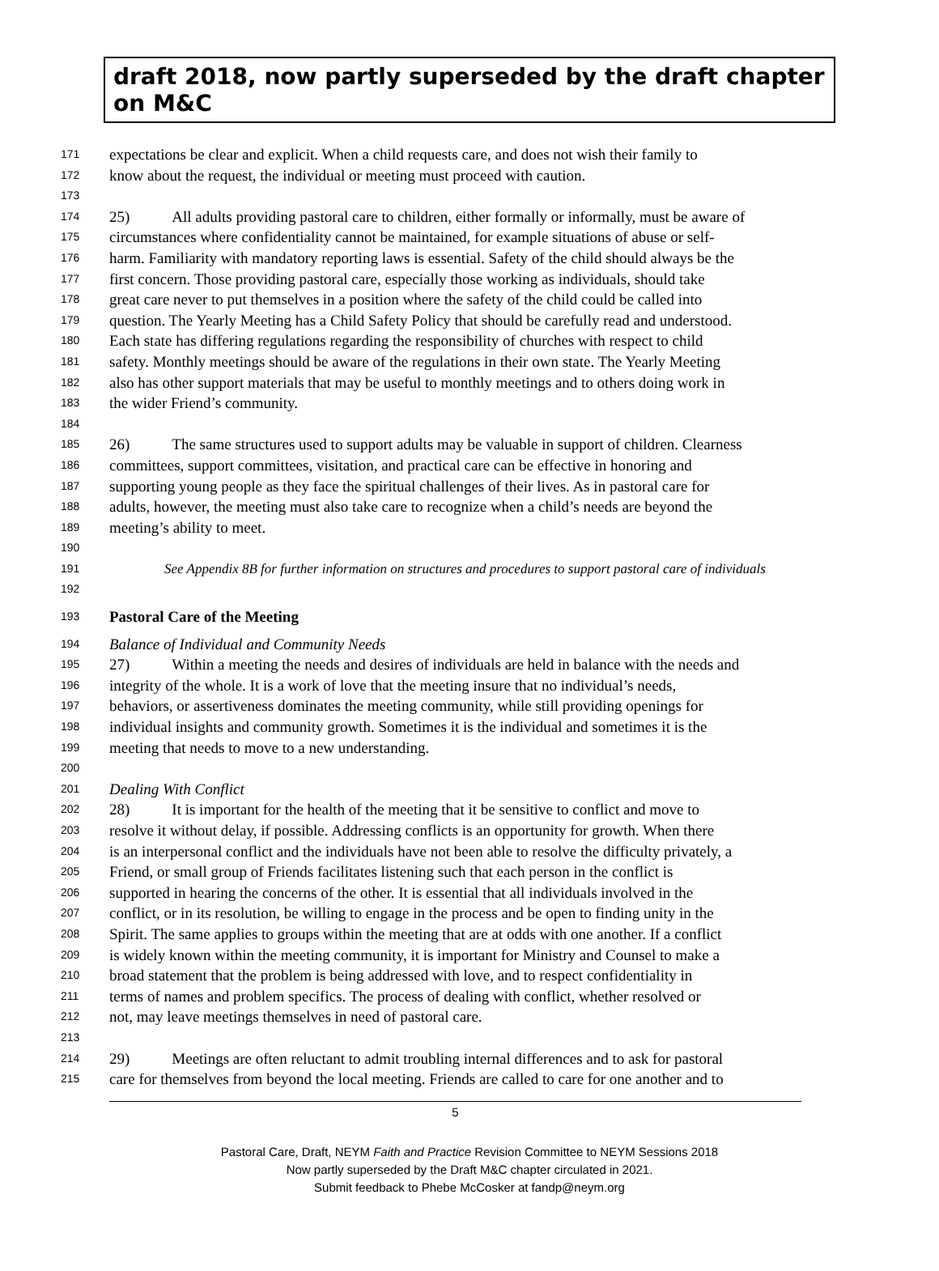draft 2018, now partly superseded by the draft chapter on M&C
171 expectations be clear and explicit. When a child requests care, and does not wish their family to
172 know about the request, the individual or meeting must proceed with caution.
173
174 25) All adults providing pastoral care to children, either formally or informally, must be aware of
175 circumstances where confidentiality cannot be maintained, for example situations of abuse or self-
176 harm. Familiarity with mandatory reporting laws is essential. Safety of the child should always be the
177 first concern. Those providing pastoral care, especially those working as individuals, should take
178 great care never to put themselves in a position where the safety of the child could be called into
179 question. The Yearly Meeting has a Child Safety Policy that should be carefully read and understood.
180 Each state has differing regulations regarding the responsibility of churches with respect to child
181 safety. Monthly meetings should be aware of the regulations in their own state. The Yearly Meeting
182 also has other support materials that may be useful to monthly meetings and to others doing work in
183 the wider Friend’s community.
184
185 26) The same structures used to support adults may be valuable in support of children. Clearness
186 committees, support committees, visitation, and practical care can be effective in honoring and
187 supporting young people as they face the spiritual challenges of their lives. As in pastoral care for
188 adults, however, the meeting must also take care to recognize when a child’s needs are beyond the
189 meeting’s ability to meet.
190
191 See Appendix 8B for further information on structures and procedures to support pastoral care of individuals
192
193 Pastoral Care of the Meeting
194 Balance of Individual and Community Needs
195 27) Within a meeting the needs and desires of individuals are held in balance with the needs and
196 integrity of the whole. It is a work of love that the meeting insure that no individual’s needs,
197 behaviors, or assertiveness dominates the meeting community, while still providing openings for
198 individual insights and community growth. Sometimes it is the individual and sometimes it is the
199 meeting that needs to move to a new understanding.
200
201 Dealing With Conflict
202 28) It is important for the health of the meeting that it be sensitive to conflict and move to
203 resolve it without delay, if possible. Addressing conflicts is an opportunity for growth. When there
204 is an interpersonal conflict and the individuals have not been able to resolve the difficulty privately, a
205 Friend, or small group of Friends facilitates listening such that each person in the conflict is
206 supported in hearing the concerns of the other. It is essential that all individuals involved in the
207 conflict, or in its resolution, be willing to engage in the process and be open to finding unity in the
208 Spirit. The same applies to groups within the meeting that are at odds with one another. If a conflict
209 is widely known within the meeting community, it is important for Ministry and Counsel to make a
210 broad statement that the problem is being addressed with love, and to respect confidentiality in
211 terms of names and problem specifics. The process of dealing with conflict, whether resolved or
212 not, may leave meetings themselves in need of pastoral care.
213
214 29) Meetings are often reluctant to admit troubling internal differences and to ask for pastoral
215 care for themselves from beyond the local meeting. Friends are called to care for one another and to
5
Pastoral Care, Draft, NEYM Faith and Practice Revision Committee to NEYM Sessions 2018
Now partly superseded by the Draft M&C chapter circulated in 2021.
Submit feedback to Phebe McCosker at fandp@neym.org